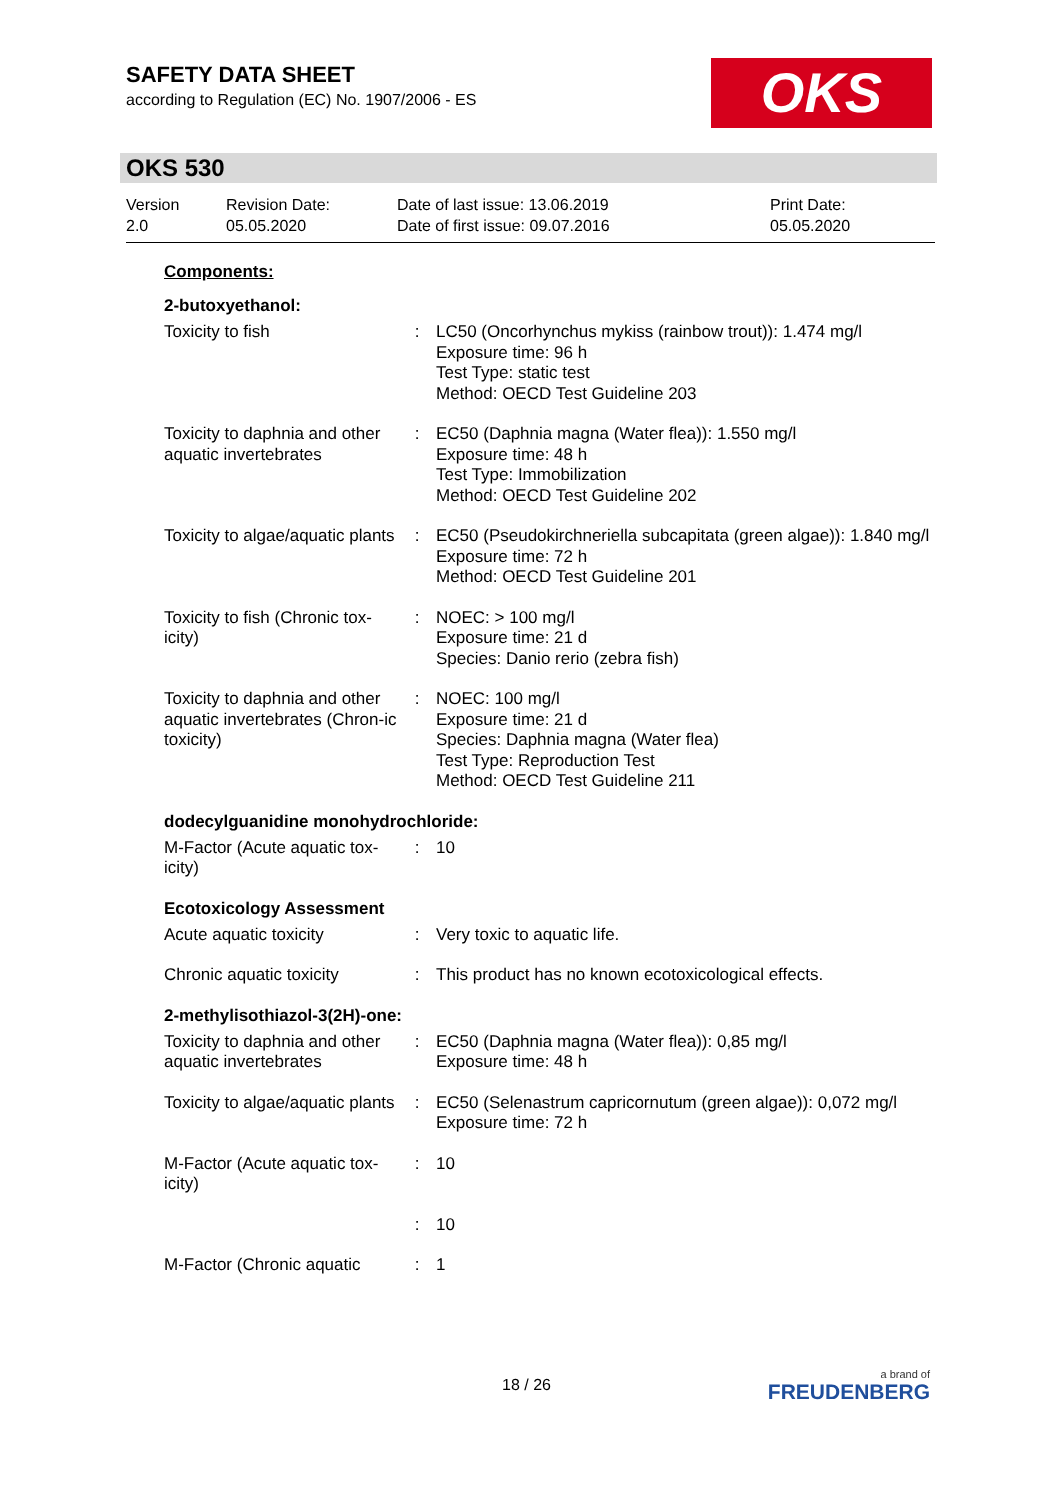SAFETY DATA SHEET
according to Regulation (EC) No. 1907/2006 - ES
OKS
OKS 530
Version
2.0
Revision Date:
05.05.2020
Date of last issue: 13.06.2019
Date of first issue: 09.07.2016
Print Date:
05.05.2020
Components:
2-butoxyethanol:
| Toxicity to fish | : | LC50 (Oncorhynchus mykiss (rainbow trout)): 1.474 mg/l Exposure time: 96 h Test Type: static test Method: OECD Test Guideline 203 |
| Toxicity to daphnia and other aquatic invertebrates | : | EC50 (Daphnia magna (Water flea)): 1.550 mg/l Exposure time: 48 h Test Type: Immobilization Method: OECD Test Guideline 202 |
| Toxicity to algae/aquatic plants | : | EC50 (Pseudokirchneriella subcapitata (green algae)): 1.840 mg/l Exposure time: 72 h Method: OECD Test Guideline 201 |
| Toxicity to fish (Chronic tox-icity) | : | NOEC: > 100 mg/l Exposure time: 21 d Species: Danio rerio (zebra fish) |
| Toxicity to daphnia and other aquatic invertebrates (Chron-ic toxicity) | : | NOEC: 100 mg/l Exposure time: 21 d Species: Daphnia magna (Water flea) Test Type: Reproduction Test Method: OECD Test Guideline 211 |
dodecylguanidine monohydrochloride:
| M-Factor (Acute aquatic tox-icity) | : | 10 |
Ecotoxicology Assessment
| Acute aquatic toxicity | : | Very toxic to aquatic life. |
| Chronic aquatic toxicity | : | This product has no known ecotoxicological effects. |
2-methylisothiazol-3(2H)-one:
| Toxicity to daphnia and other aquatic invertebrates | : | EC50 (Daphnia magna (Water flea)): 0,85 mg/l Exposure time: 48 h |
| Toxicity to algae/aquatic plants | : | EC50 (Selenastrum capricornutum (green algae)): 0,072 mg/l Exposure time: 72 h |
| M-Factor (Acute aquatic tox-icity) | : | 10 |
| | : | 10 |
| M-Factor (Chronic aquatic | : | 1 |
18 / 26
a brand of
FREUDENBERG